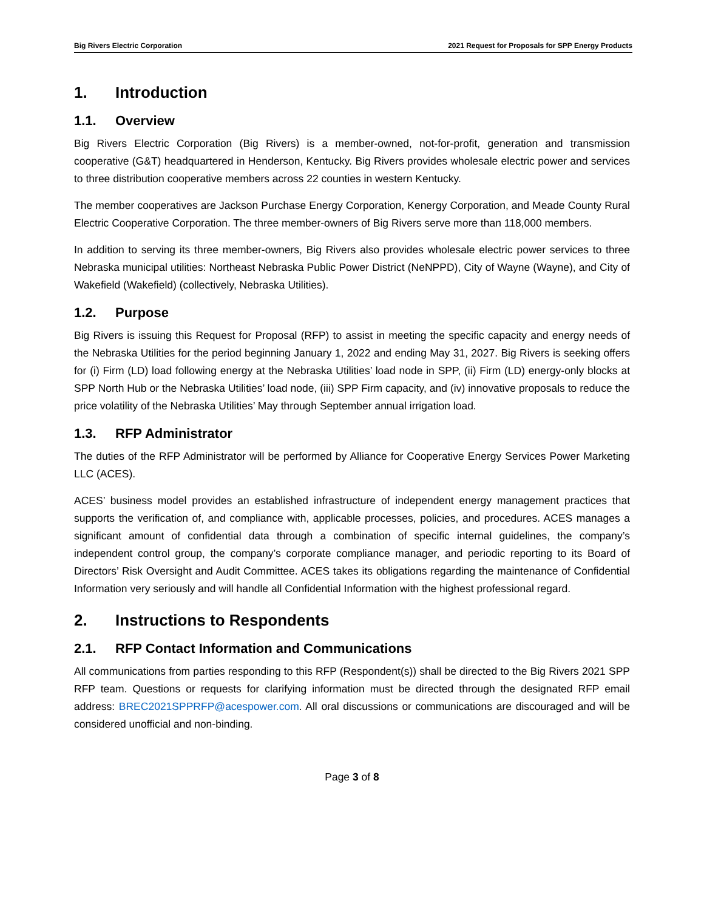Big Rivers Electric Corporation 2021 Request for Proposals for SPP Energy Products
1. Introduction
1.1. Overview
Big Rivers Electric Corporation (Big Rivers) is a member-owned, not-for-profit, generation and transmission cooperative (G&T) headquartered in Henderson, Kentucky. Big Rivers provides wholesale electric power and services to three distribution cooperative members across 22 counties in western Kentucky.
The member cooperatives are Jackson Purchase Energy Corporation, Kenergy Corporation, and Meade County Rural Electric Cooperative Corporation. The three member-owners of Big Rivers serve more than 118,000 members.
In addition to serving its three member-owners, Big Rivers also provides wholesale electric power services to three Nebraska municipal utilities: Northeast Nebraska Public Power District (NeNPPD), City of Wayne (Wayne), and City of Wakefield (Wakefield) (collectively, Nebraska Utilities).
1.2. Purpose
Big Rivers is issuing this Request for Proposal (RFP) to assist in meeting the specific capacity and energy needs of the Nebraska Utilities for the period beginning January 1, 2022 and ending May 31, 2027. Big Rivers is seeking offers for (i) Firm (LD) load following energy at the Nebraska Utilities’ load node in SPP, (ii) Firm (LD) energy-only blocks at SPP North Hub or the Nebraska Utilities’ load node, (iii) SPP Firm capacity, and (iv) innovative proposals to reduce the price volatility of the Nebraska Utilities’ May through September annual irrigation load.
1.3. RFP Administrator
The duties of the RFP Administrator will be performed by Alliance for Cooperative Energy Services Power Marketing LLC (ACES).
ACES’ business model provides an established infrastructure of independent energy management practices that supports the verification of, and compliance with, applicable processes, policies, and procedures. ACES manages a significant amount of confidential data through a combination of specific internal guidelines, the company’s independent control group, the company’s corporate compliance manager, and periodic reporting to its Board of Directors’ Risk Oversight and Audit Committee. ACES takes its obligations regarding the maintenance of Confidential Information very seriously and will handle all Confidential Information with the highest professional regard.
2. Instructions to Respondents
2.1. RFP Contact Information and Communications
All communications from parties responding to this RFP (Respondent(s)) shall be directed to the Big Rivers 2021 SPP RFP team. Questions or requests for clarifying information must be directed through the designated RFP email address: BREC2021SPPRFP@acespower.com. All oral discussions or communications are discouraged and will be considered unofficial and non-binding.
Page 3 of 8